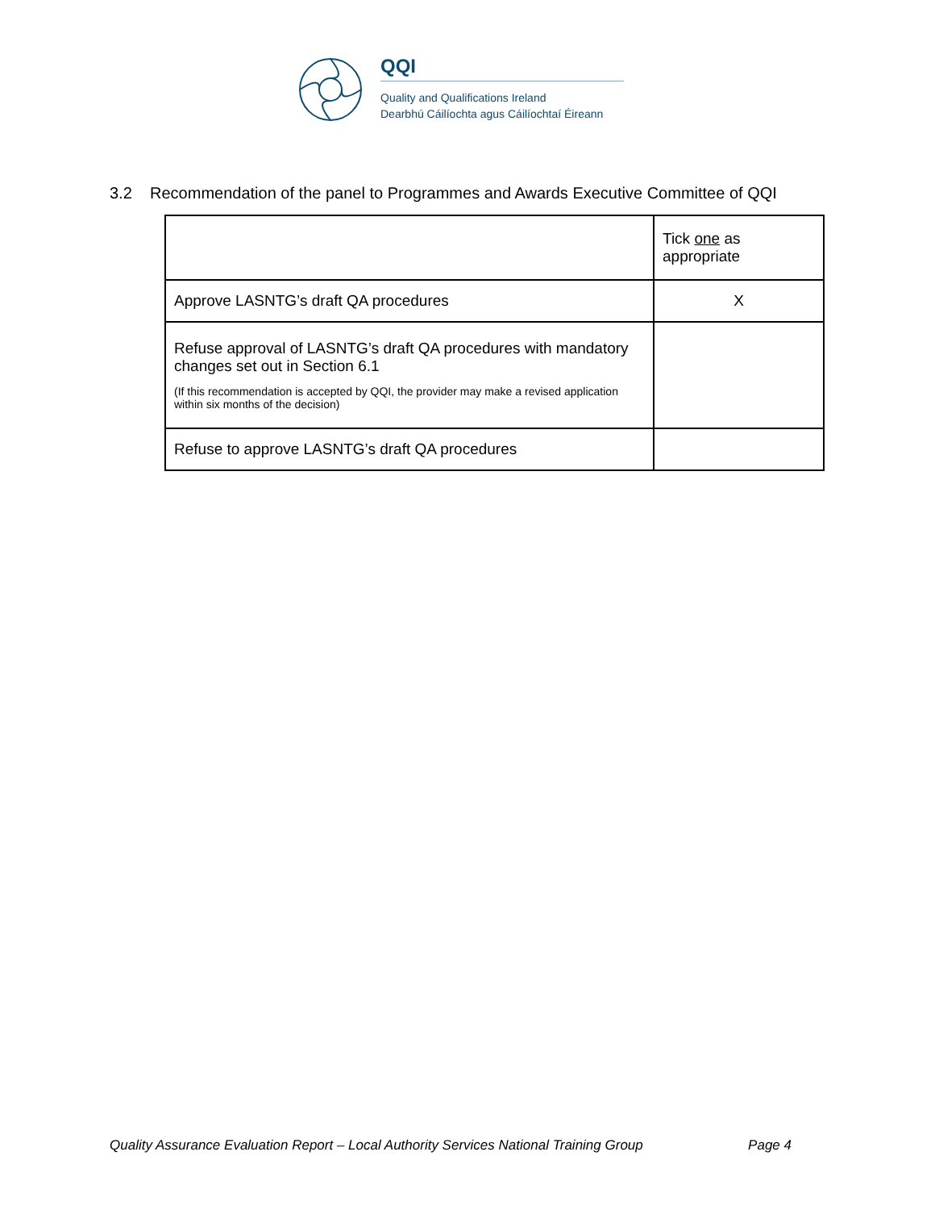QQI
Quality and Qualifications Ireland
Dearbhú Cáilíochta agus Cáilíochtaí Éireann
3.2 Recommendation of the panel to Programmes and Awards Executive Committee of QQI
| | Tick one as appropriate |
| Approve LASNTG’s draft QA procedures | X |
| Refuse approval of LASNTG’s draft QA procedures with mandatory changes set out in Section 6.1 (If this recommendation is accepted by QQI, the provider may make a revised application within six months of the decision) | |
| Refuse to approve LASNTG’s draft QA procedures | |
Quality Assurance Evaluation Report – Local Authority Services National Training Group Page 4